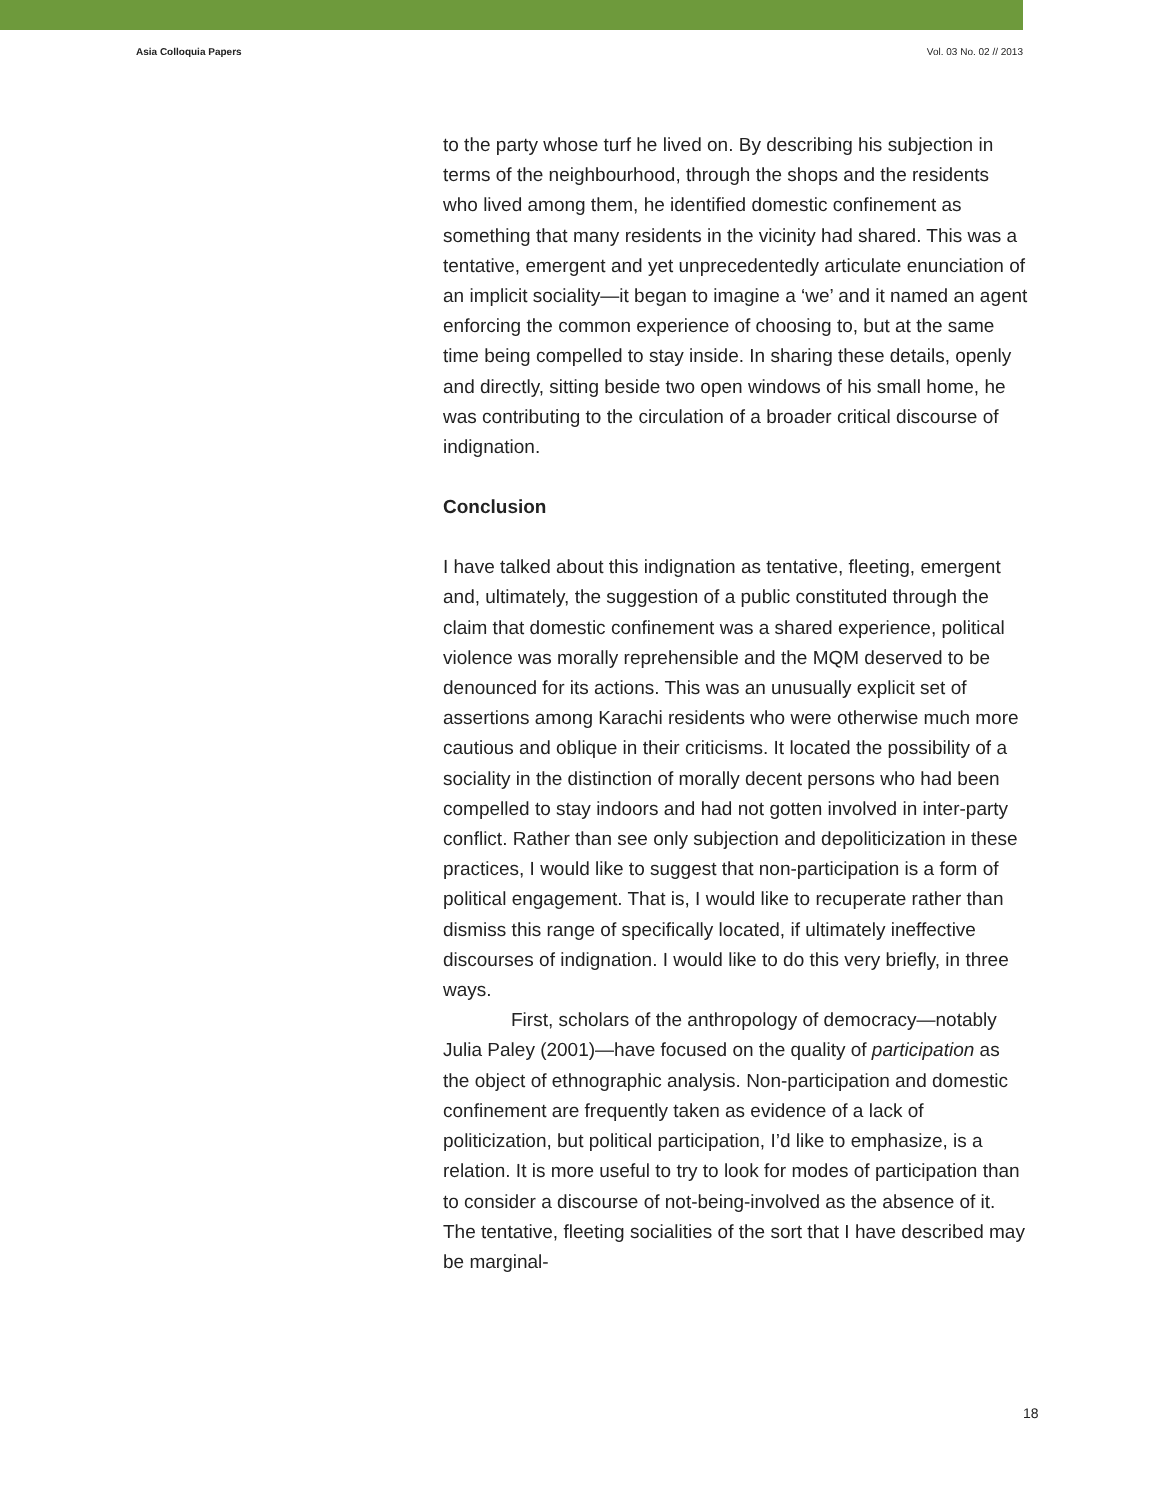Asia Colloquia Papers Vol. 03 No. 02 // 2013
to the party whose turf he lived on. By describing his subjection in terms of the neighbourhood, through the shops and the residents who lived among them, he identified domestic confinement as something that many residents in the vicinity had shared. This was a tentative, emergent and yet unprecedentedly articulate enunciation of an implicit sociality—it began to imagine a ‘we’ and it named an agent enforcing the common experience of choosing to, but at the same time being compelled to stay inside. In sharing these details, openly and directly, sitting beside two open windows of his small home, he was contributing to the circulation of a broader critical discourse of indignation.
Conclusion
I have talked about this indignation as tentative, fleeting, emergent and, ultimately, the suggestion of a public constituted through the claim that domestic confinement was a shared experience, political violence was morally reprehensible and the MQM deserved to be denounced for its actions. This was an unusually explicit set of assertions among Karachi residents who were otherwise much more cautious and oblique in their criticisms. It located the possibility of a sociality in the distinction of morally decent persons who had been compelled to stay indoors and had not gotten involved in inter-party conflict. Rather than see only subjection and depoliticization in these practices, I would like to suggest that non-participation is a form of political engagement. That is, I would like to recuperate rather than dismiss this range of specifically located, if ultimately ineffective discourses of indignation. I would like to do this very briefly, in three ways.
First, scholars of the anthropology of democracy—notably Julia Paley (2001)—have focused on the quality of participation as the object of ethnographic analysis. Non-participation and domestic confinement are frequently taken as evidence of a lack of politicization, but political participation, I’d like to emphasize, is a relation. It is more useful to try to look for modes of participation than to consider a discourse of not-being-involved as the absence of it. The tentative, fleeting socialities of the sort that I have described may be marginal-
18